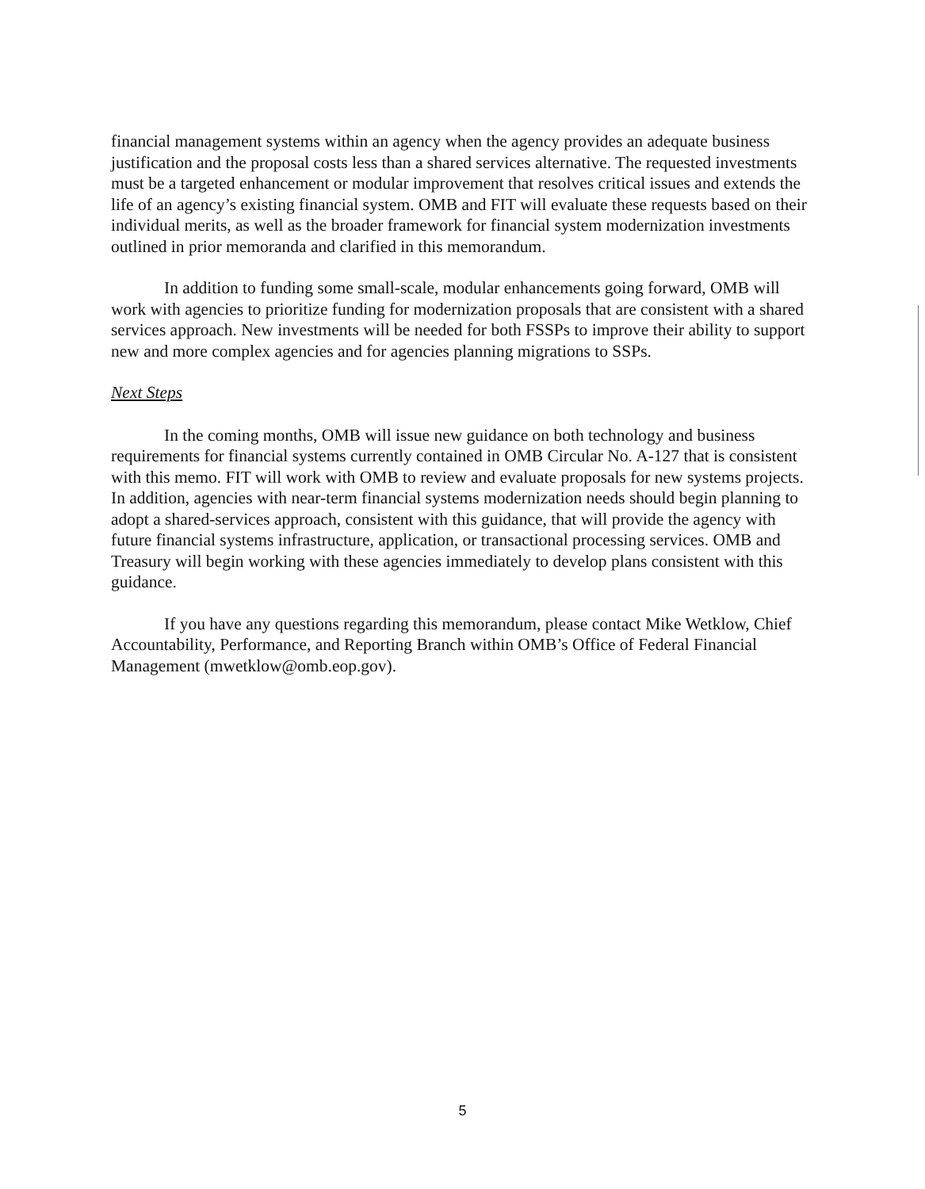financial management systems within an agency when the agency provides an adequate business justification and the proposal costs less than a shared services alternative. The requested investments must be a targeted enhancement or modular improvement that resolves critical issues and extends the life of an agency’s existing financial system. OMB and FIT will evaluate these requests based on their individual merits, as well as the broader framework for financial system modernization investments outlined in prior memoranda and clarified in this memorandum.
In addition to funding some small-scale, modular enhancements going forward, OMB will work with agencies to prioritize funding for modernization proposals that are consistent with a shared services approach. New investments will be needed for both FSSPs to improve their ability to support new and more complex agencies and for agencies planning migrations to SSPs.
Next Steps
In the coming months, OMB will issue new guidance on both technology and business requirements for financial systems currently contained in OMB Circular No. A-127 that is consistent with this memo. FIT will work with OMB to review and evaluate proposals for new systems projects. In addition, agencies with near-term financial systems modernization needs should begin planning to adopt a shared-services approach, consistent with this guidance, that will provide the agency with future financial systems infrastructure, application, or transactional processing services. OMB and Treasury will begin working with these agencies immediately to develop plans consistent with this guidance.
If you have any questions regarding this memorandum, please contact Mike Wetklow, Chief Accountability, Performance, and Reporting Branch within OMB’s Office of Federal Financial Management (mwetklow@omb.eop.gov).
5